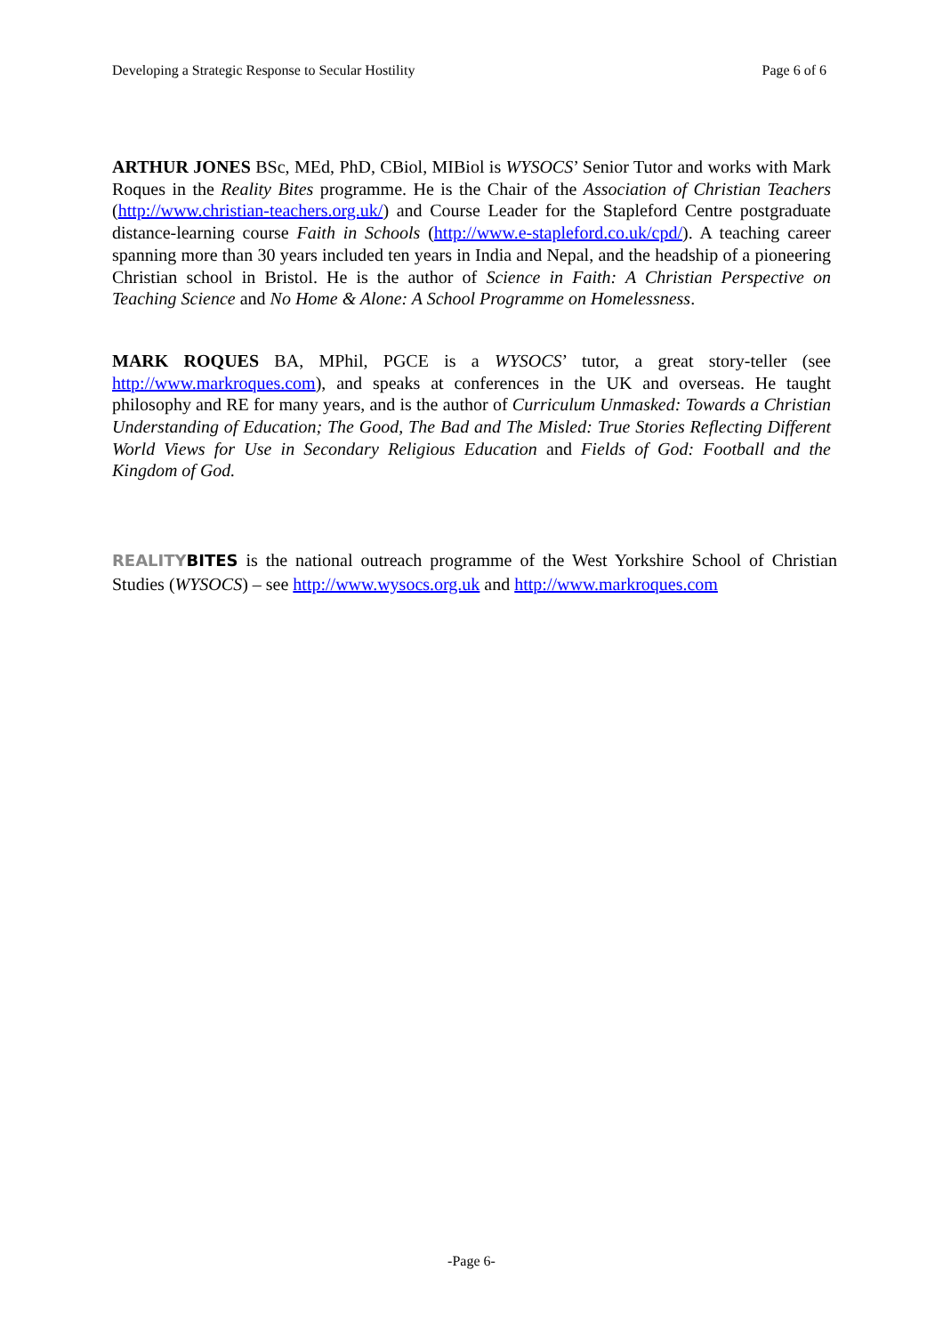Developing a Strategic Response to Secular Hostility Page 6 of 6
ARTHUR JONES BSc, MEd, PhD, CBiol, MIBiol is WYSOCS’ Senior Tutor and works with Mark Roques in the Reality Bites programme. He is the Chair of the Association of Christian Teachers (http://www.christian-teachers.org.uk/) and Course Leader for the Stapleford Centre postgraduate distance-learning course Faith in Schools (http://www.e-stapleford.co.uk/cpd/). A teaching career spanning more than 30 years included ten years in India and Nepal, and the headship of a pioneering Christian school in Bristol. He is the author of Science in Faith: A Christian Perspective on Teaching Science and No Home & Alone: A School Programme on Homelessness.
MARK ROQUES BA, MPhil, PGCE is a WYSOCS’ tutor, a great story-teller (see http://www.markroques.com), and speaks at conferences in the UK and overseas. He taught philosophy and RE for many years, and is the author of Curriculum Unmasked: Towards a Christian Understanding of Education; The Good, The Bad and The Misled: True Stories Reflecting Different World Views for Use in Secondary Religious Education and Fields of God: Football and the Kingdom of God.
REALITYBITES is the national outreach programme of the West Yorkshire School of Christian Studies (WYSOCS) – see http://www.wysocs.org.uk and http://www.markroques.com
-Page 6-